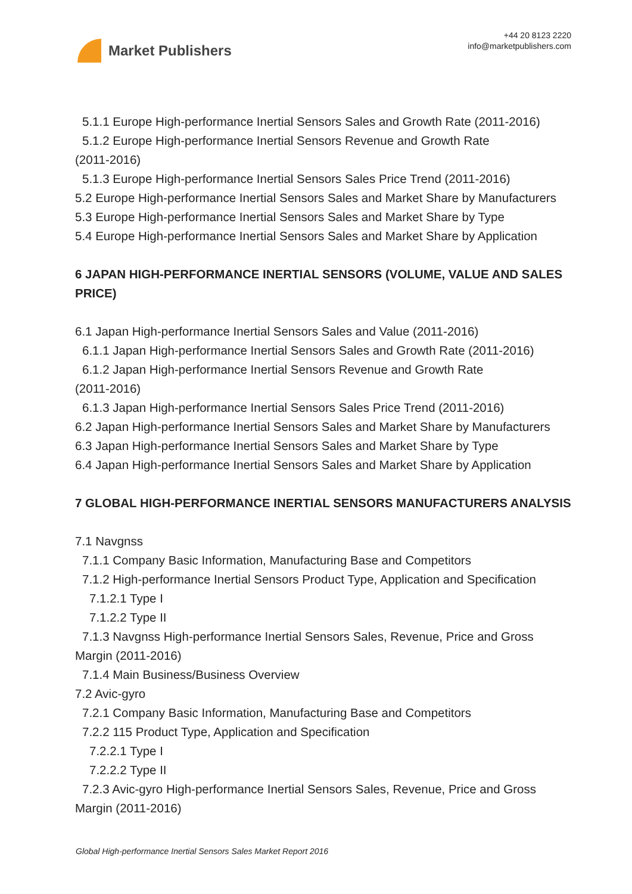Market Publishers
+44 20 8123 2220
info@marketpublishers.com
5.1.1 Europe High-performance Inertial Sensors Sales and Growth Rate (2011-2016)
5.1.2 Europe High-performance Inertial Sensors Revenue and Growth Rate
(2011-2016)
5.1.3 Europe High-performance Inertial Sensors Sales Price Trend (2011-2016)
5.2 Europe High-performance Inertial Sensors Sales and Market Share by Manufacturers
5.3 Europe High-performance Inertial Sensors Sales and Market Share by Type
5.4 Europe High-performance Inertial Sensors Sales and Market Share by Application
6 JAPAN HIGH-PERFORMANCE INERTIAL SENSORS (VOLUME, VALUE AND SALES PRICE)
6.1 Japan High-performance Inertial Sensors Sales and Value (2011-2016)
6.1.1 Japan High-performance Inertial Sensors Sales and Growth Rate (2011-2016)
6.1.2 Japan High-performance Inertial Sensors Revenue and Growth Rate
(2011-2016)
6.1.3 Japan High-performance Inertial Sensors Sales Price Trend (2011-2016)
6.2 Japan High-performance Inertial Sensors Sales and Market Share by Manufacturers
6.3 Japan High-performance Inertial Sensors Sales and Market Share by Type
6.4 Japan High-performance Inertial Sensors Sales and Market Share by Application
7 GLOBAL HIGH-PERFORMANCE INERTIAL SENSORS MANUFACTURERS ANALYSIS
7.1 Navgnss
7.1.1 Company Basic Information, Manufacturing Base and Competitors
7.1.2 High-performance Inertial Sensors Product Type, Application and Specification
7.1.2.1 Type I
7.1.2.2 Type II
7.1.3 Navgnss High-performance Inertial Sensors Sales, Revenue, Price and Gross
Margin (2011-2016)
7.1.4 Main Business/Business Overview
7.2 Avic-gyro
7.2.1 Company Basic Information, Manufacturing Base and Competitors
7.2.2 115 Product Type, Application and Specification
7.2.2.1 Type I
7.2.2.2 Type II
7.2.3 Avic-gyro High-performance Inertial Sensors Sales, Revenue, Price and Gross
Margin (2011-2016)
Global High-performance Inertial Sensors Sales Market Report 2016